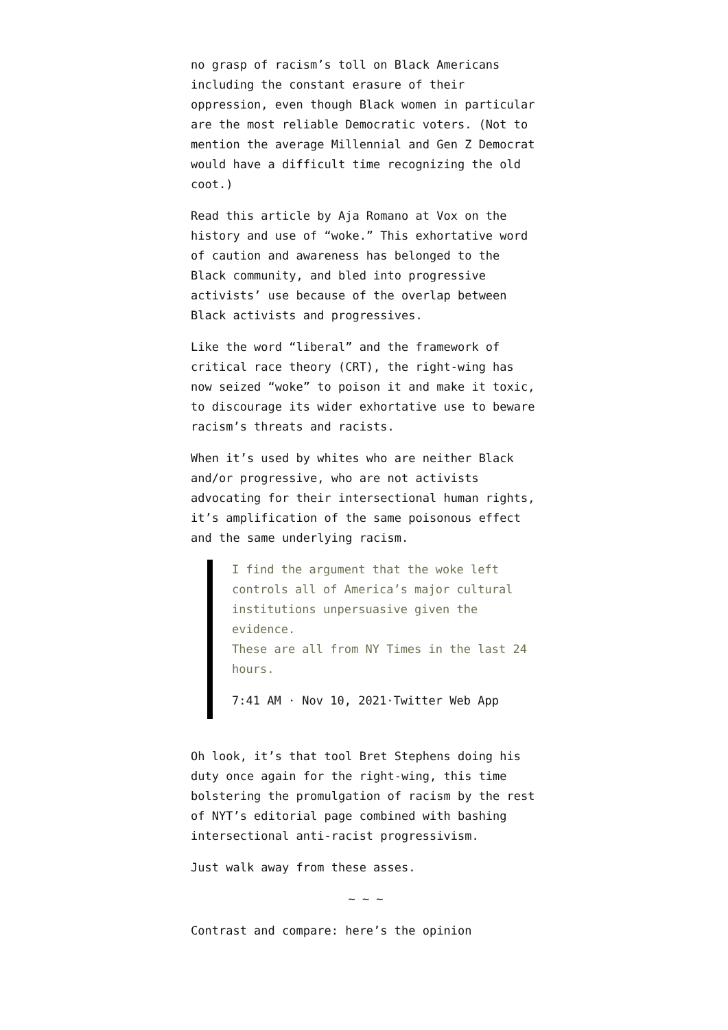no grasp of racism’s toll on Black Americans including the constant erasure of their oppression, even though Black women in particular are the most reliable Democratic voters. (Not to mention the average Millennial and Gen Z Democrat would have a difficult time recognizing the old coot.)
Read this article by Aja Romano at Vox on the history and use of “woke.” This exhortative word of caution and awareness has belonged to the Black community, and bled into progressive activists’ use because of the overlap between Black activists and progressives.
Like the word “liberal” and the framework of critical race theory (CRT), the right-wing has now seized “woke” to poison it and make it toxic, to discourage its wider exhortative use to beware racism’s threats and racists.
When it’s used by whites who are neither Black and/or progressive, who are not activists advocating for their intersectional human rights, it’s amplification of the same poisonous effect and the same underlying racism.
I find the argument that the woke left controls all of America’s major cultural institutions unpersuasive given the evidence.
These are all from NY Times in the last 24 hours.
7:41 AM · Nov 10, 2021·Twitter Web App
Oh look, it’s that tool Bret Stephens doing his duty once again for the right-wing, this time bolstering the promulgation of racism by the rest of NYT’s editorial page combined with bashing intersectional anti-racist progressivism.
Just walk away from these asses.
~ ~ ~
Contrast and compare: here’s the opinion